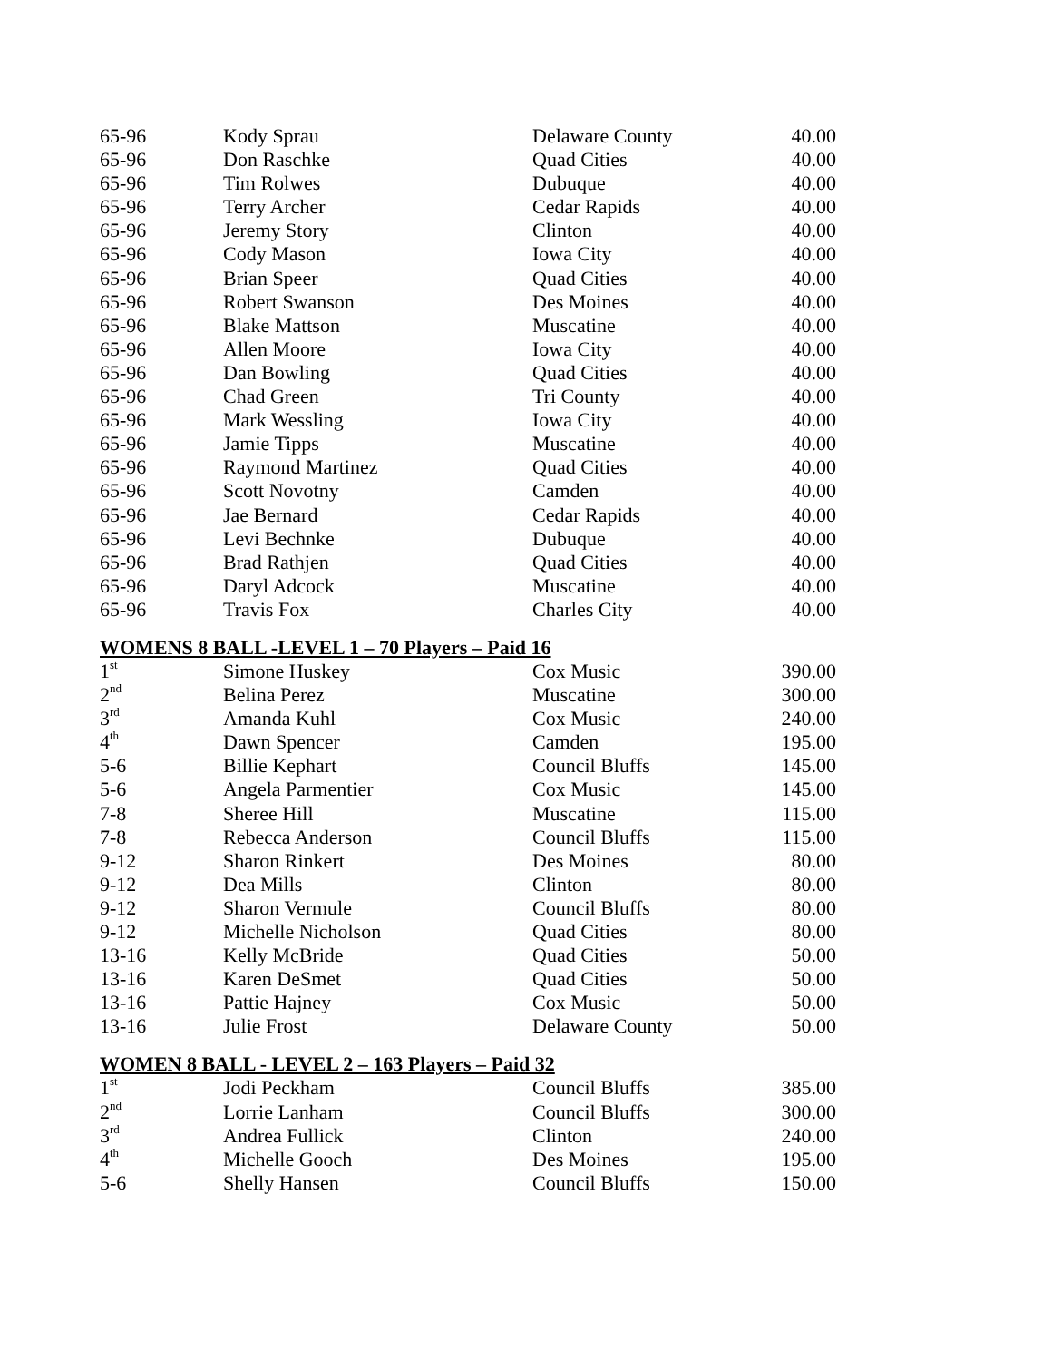| 65-96 | Kody Sprau | Delaware County | 40.00 |
| 65-96 | Don Raschke | Quad Cities | 40.00 |
| 65-96 | Tim Rolwes | Dubuque | 40.00 |
| 65-96 | Terry Archer | Cedar Rapids | 40.00 |
| 65-96 | Jeremy Story | Clinton | 40.00 |
| 65-96 | Cody Mason | Iowa City | 40.00 |
| 65-96 | Brian Speer | Quad Cities | 40.00 |
| 65-96 | Robert Swanson | Des Moines | 40.00 |
| 65-96 | Blake Mattson | Muscatine | 40.00 |
| 65-96 | Allen Moore | Iowa City | 40.00 |
| 65-96 | Dan Bowling | Quad Cities | 40.00 |
| 65-96 | Chad Green | Tri County | 40.00 |
| 65-96 | Mark Wessling | Iowa City | 40.00 |
| 65-96 | Jamie Tipps | Muscatine | 40.00 |
| 65-96 | Raymond Martinez | Quad Cities | 40.00 |
| 65-96 | Scott Novotny | Camden | 40.00 |
| 65-96 | Jae Bernard | Cedar Rapids | 40.00 |
| 65-96 | Levi Bechnke | Dubuque | 40.00 |
| 65-96 | Brad Rathjen | Quad Cities | 40.00 |
| 65-96 | Daryl Adcock | Muscatine | 40.00 |
| 65-96 | Travis Fox | Charles City | 40.00 |
WOMENS 8 BALL -LEVEL 1 – 70 Players – Paid 16
| 1<sup>st</sup> | Simone Huskey | Cox Music | 390.00 |
| 2<sup>nd</sup> | Belina Perez | Muscatine | 300.00 |
| 3<sup>rd</sup> | Amanda Kuhl | Cox Music | 240.00 |
| 4<sup>th</sup> | Dawn Spencer | Camden | 195.00 |
| 5-6 | Billie Kephart | Council Bluffs | 145.00 |
| 5-6 | Angela Parmentier | Cox Music | 145.00 |
| 7-8 | Sheree Hill | Muscatine | 115.00 |
| 7-8 | Rebecca Anderson | Council Bluffs | 115.00 |
| 9-12 | Sharon Rinkert | Des Moines | 80.00 |
| 9-12 | Dea Mills | Clinton | 80.00 |
| 9-12 | Sharon Vermule | Council Bluffs | 80.00 |
| 9-12 | Michelle Nicholson | Quad Cities | 80.00 |
| 13-16 | Kelly McBride | Quad Cities | 50.00 |
| 13-16 | Karen DeSmet | Quad Cities | 50.00 |
| 13-16 | Pattie Hajney | Cox Music | 50.00 |
| 13-16 | Julie Frost | Delaware County | 50.00 |
WOMEN 8 BALL - LEVEL 2 – 163 Players – Paid 32
| 1<sup>st</sup> | Jodi Peckham | Council Bluffs | 385.00 |
| 2<sup>nd</sup> | Lorrie Lanham | Council Bluffs | 300.00 |
| 3<sup>rd</sup> | Andrea Fullick | Clinton | 240.00 |
| 4<sup>th</sup> | Michelle Gooch | Des Moines | 195.00 |
| 5-6 | Shelly Hansen | Council Bluffs | 150.00 |